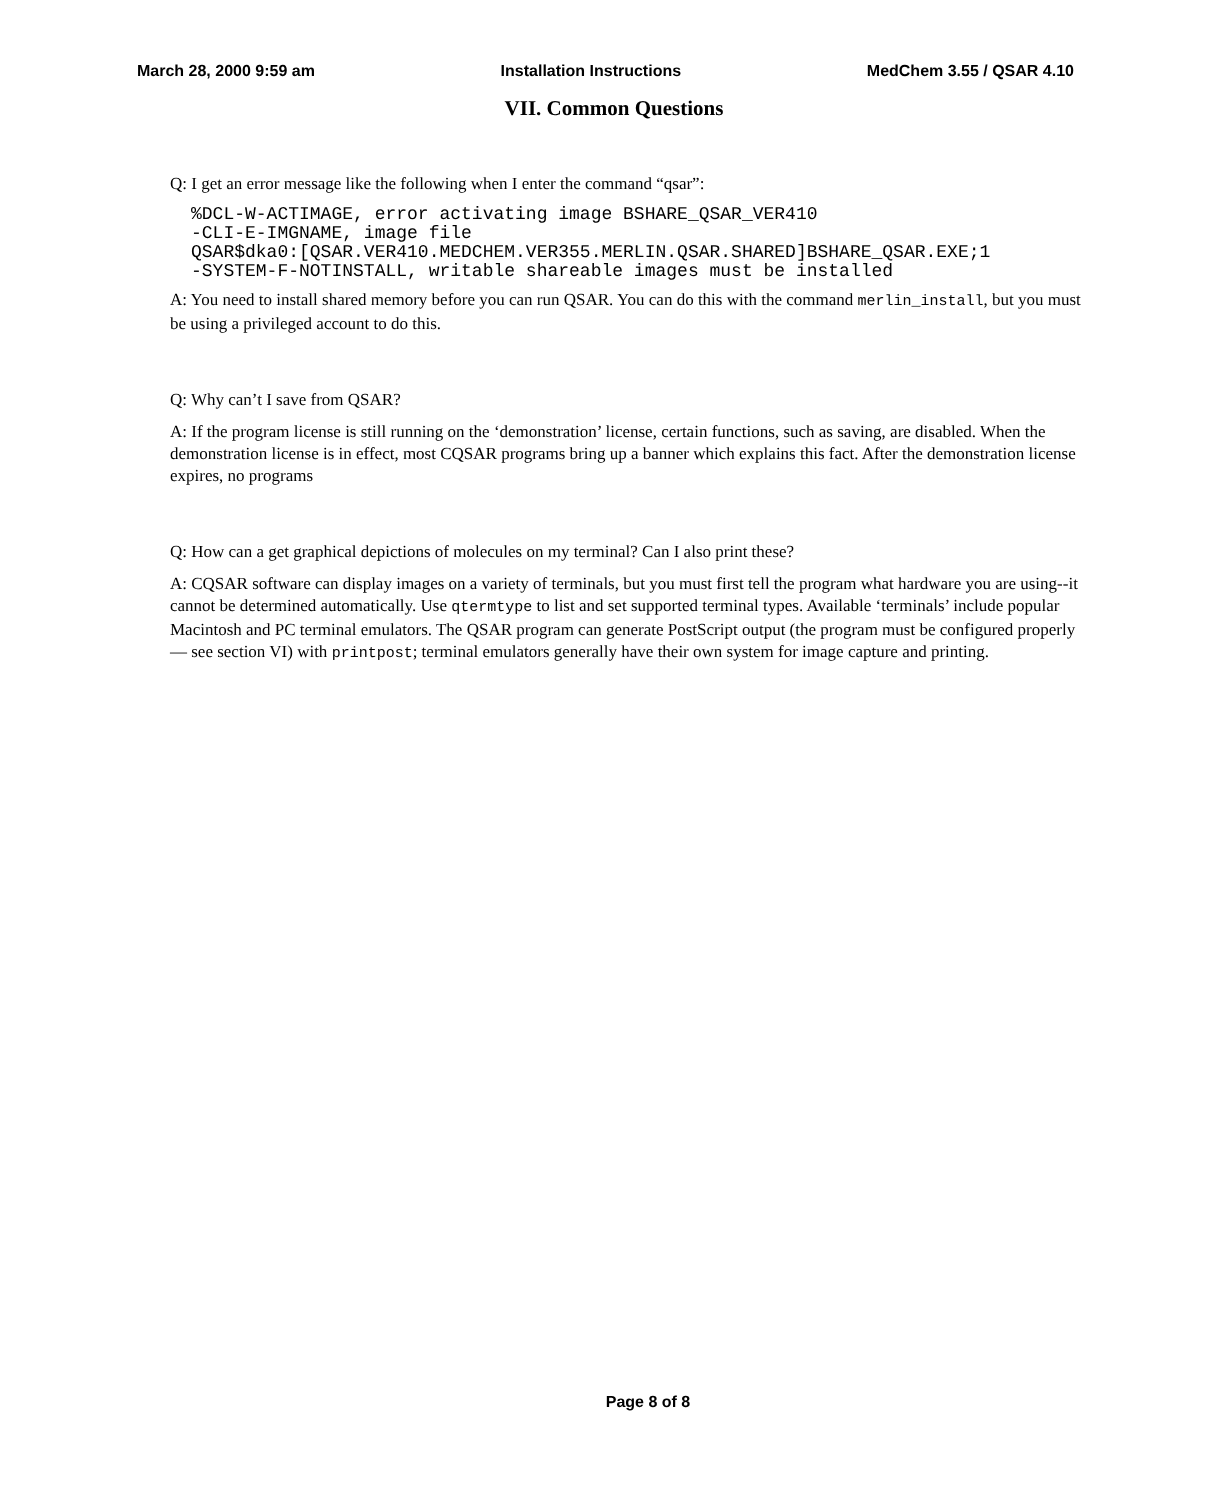March 28, 2000 9:59 am Installation Instructions MedChem 3.55 / QSAR 4.10
VII. Common Questions
Q: I get an error message like the following when I enter the command “qsar”:
%DCL-W-ACTIMAGE, error activating image BSHARE_QSAR_VER410
-CLI-E-IMGNAME, image file
QSAR$dka0:[QSAR.VER410.MEDCHEM.VER355.MERLIN.QSAR.SHARED]BSHARE_QSAR.EXE;1
-SYSTEM-F-NOTINSTALL, writable shareable images must be installed
A: You need to install shared memory before you can run QSAR. You can do this with the command merlin_install, but you must be using a privileged account to do this.
Q: Why can’t I save from QSAR?
A: If the program license is still running on the ‘demonstration’ license, certain functions, such as saving, are disabled. When the demonstration license is in effect, most CQSAR programs bring up a banner which explains this fact. After the demonstration license expires, no programs
Q: How can a get graphical depictions of molecules on my terminal? Can I also print these?
A: CQSAR software can display images on a variety of terminals, but you must first tell the program what hardware you are using--it cannot be determined automatically. Use qtermtype to list and set supported terminal types. Available ‘terminals’ include popular Macintosh and PC terminal emulators. The QSAR program can generate PostScript output (the program must be configured properly— see section VI) with printpost; terminal emulators generally have their own system for image capture and printing.
Page 8 of 8